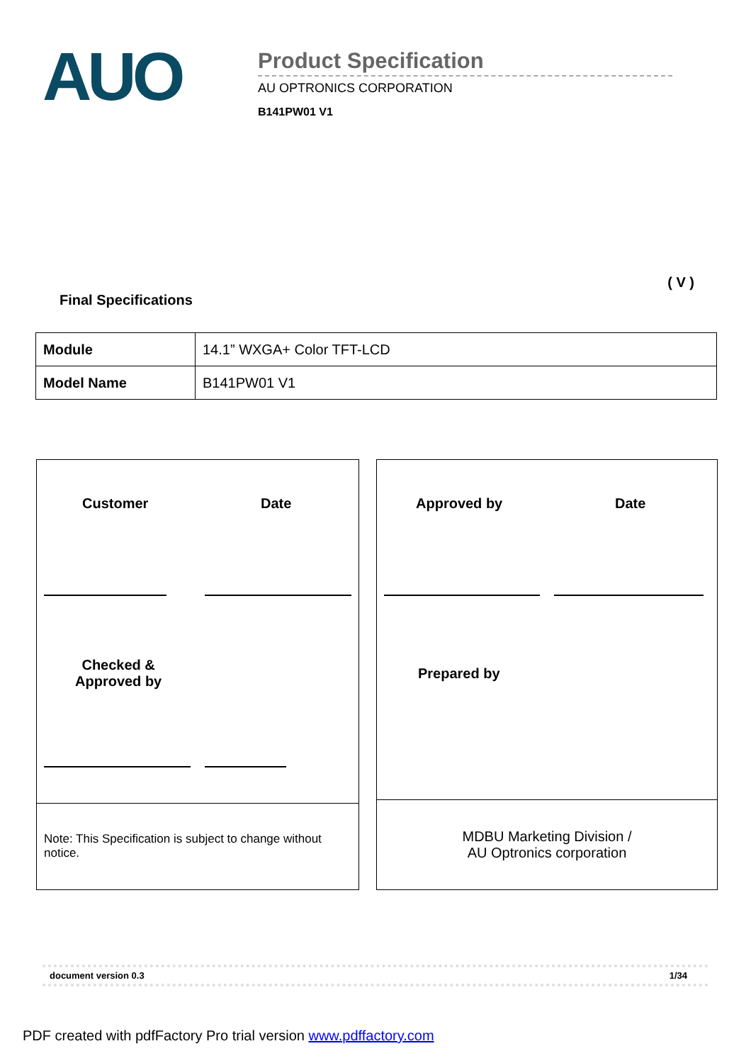AUO
Product Specification
AU OPTRONICS CORPORATION
B141PW01 V1
( V )
Final Specifications
| Module | 14.1” WXGA+ Color TFT-LCD |
| Model Name | B141PW01 V1 |
Customer Date
Checked &
Approved by
Note: This Specification is subject to change without notice.
Approved by Date
Prepared by
MDBU Marketing Division /
AU Optronics corporation
document version 0.3 1/34
PDF created with pdfFactory Pro trial version www.pdffactory.com